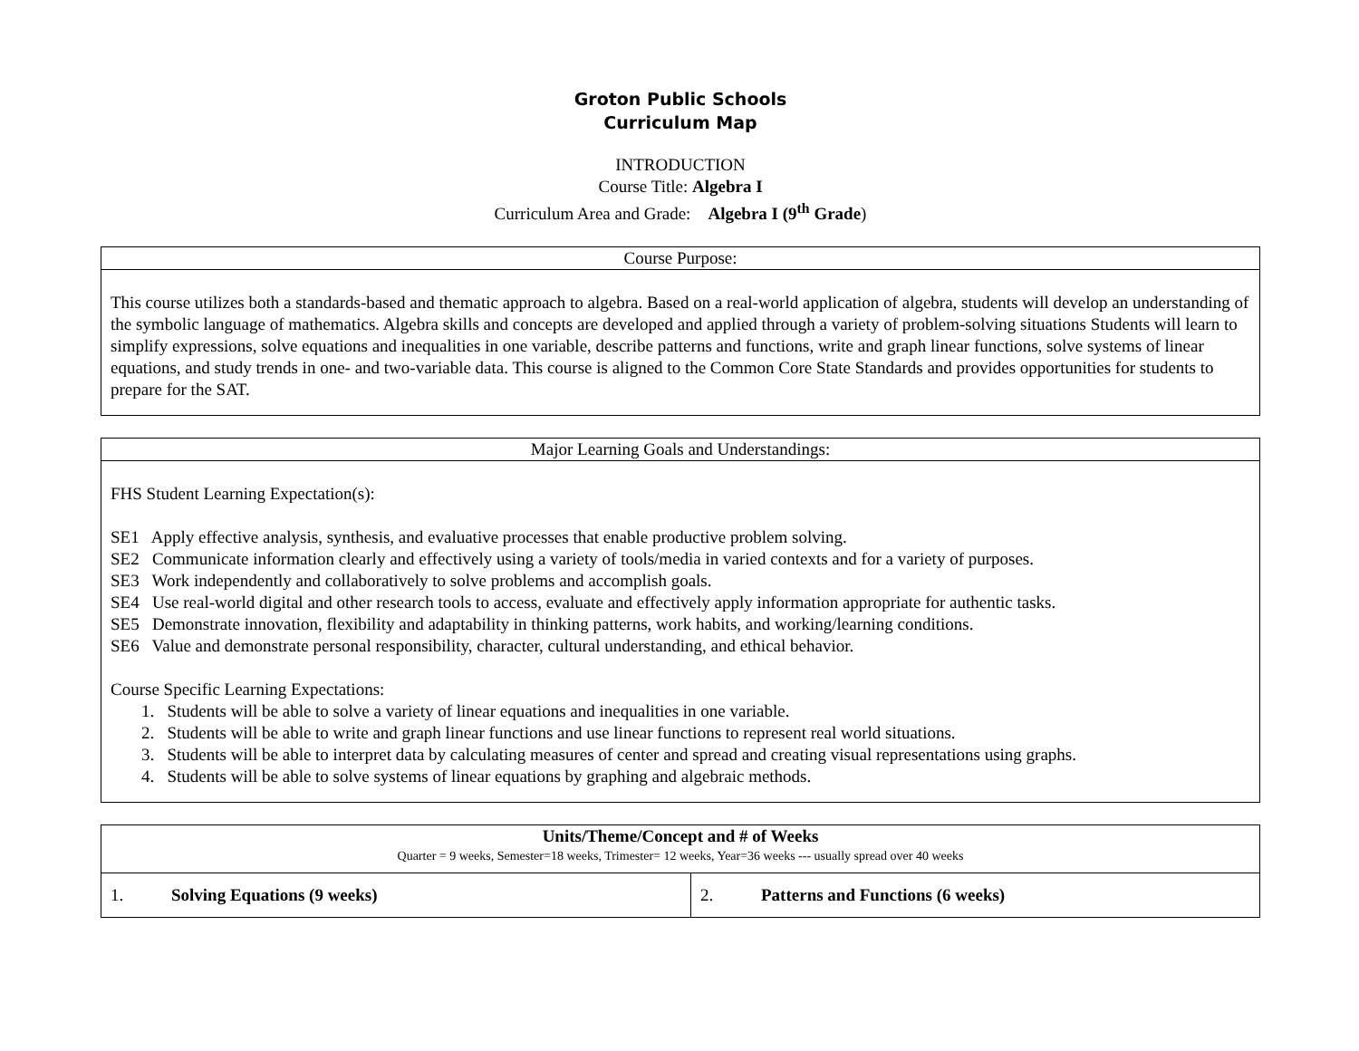Groton Public Schools
Curriculum Map
INTRODUCTION
Course Title: Algebra I
Curriculum Area and Grade: Algebra I (9<sup>th</sup> Grade)
| Course Purpose: |
| --- |
| This course utilizes both a standards-based and thematic approach to algebra. Based on a real-world application of algebra, students will develop an understanding of the symbolic language of mathematics. Algebra skills and concepts are developed and applied through a variety of problem-solving situations Students will learn to simplify expressions, solve equations and inequalities in one variable, describe patterns and functions, write and graph linear functions, solve systems of linear equations, and study trends in one- and two-variable data. This course is aligned to the Common Core State Standards and provides opportunities for students to prepare for the SAT. |
| Major Learning Goals and Understandings: |
| --- |
| FHS Student Learning Expectation(s): SE1 Apply effective analysis, synthesis, and evaluative processes that enable productive problem solving. SE2 Communicate information clearly and effectively using a variety of tools/media in varied contexts and for a variety of purposes. SE3 Work independently and collaboratively to solve problems and accomplish goals. SE4 Use real-world digital and other research tools to access, evaluate and effectively apply information appropriate for authentic tasks. SE5 Demonstrate innovation, flexibility and adaptability in thinking patterns, work habits, and working/learning conditions. SE6 Value and demonstrate personal responsibility, character, cultural understanding, and ethical behavior. Course Specific Learning Expectations: 1. Students will be able to solve a variety of linear equations and inequalities in one variable. 2. Students will be able to write and graph linear functions and use linear functions to represent real world situations. 3. Students will be able to interpret data by calculating measures of center and spread and creating visual representations using graphs. 4. Students will be able to solve systems of linear equations by graphing and algebraic methods. |
| Units/Theme/Concept and # of Weeks Quarter = 9 weeks, Semester=18 weeks, Trimester= 12 weeks, Year=36 weeks --- usually spread over 40 weeks | |
| --- | --- |
| 1. Solving Equations (9 weeks) | 2. Patterns and Functions (6 weeks) |